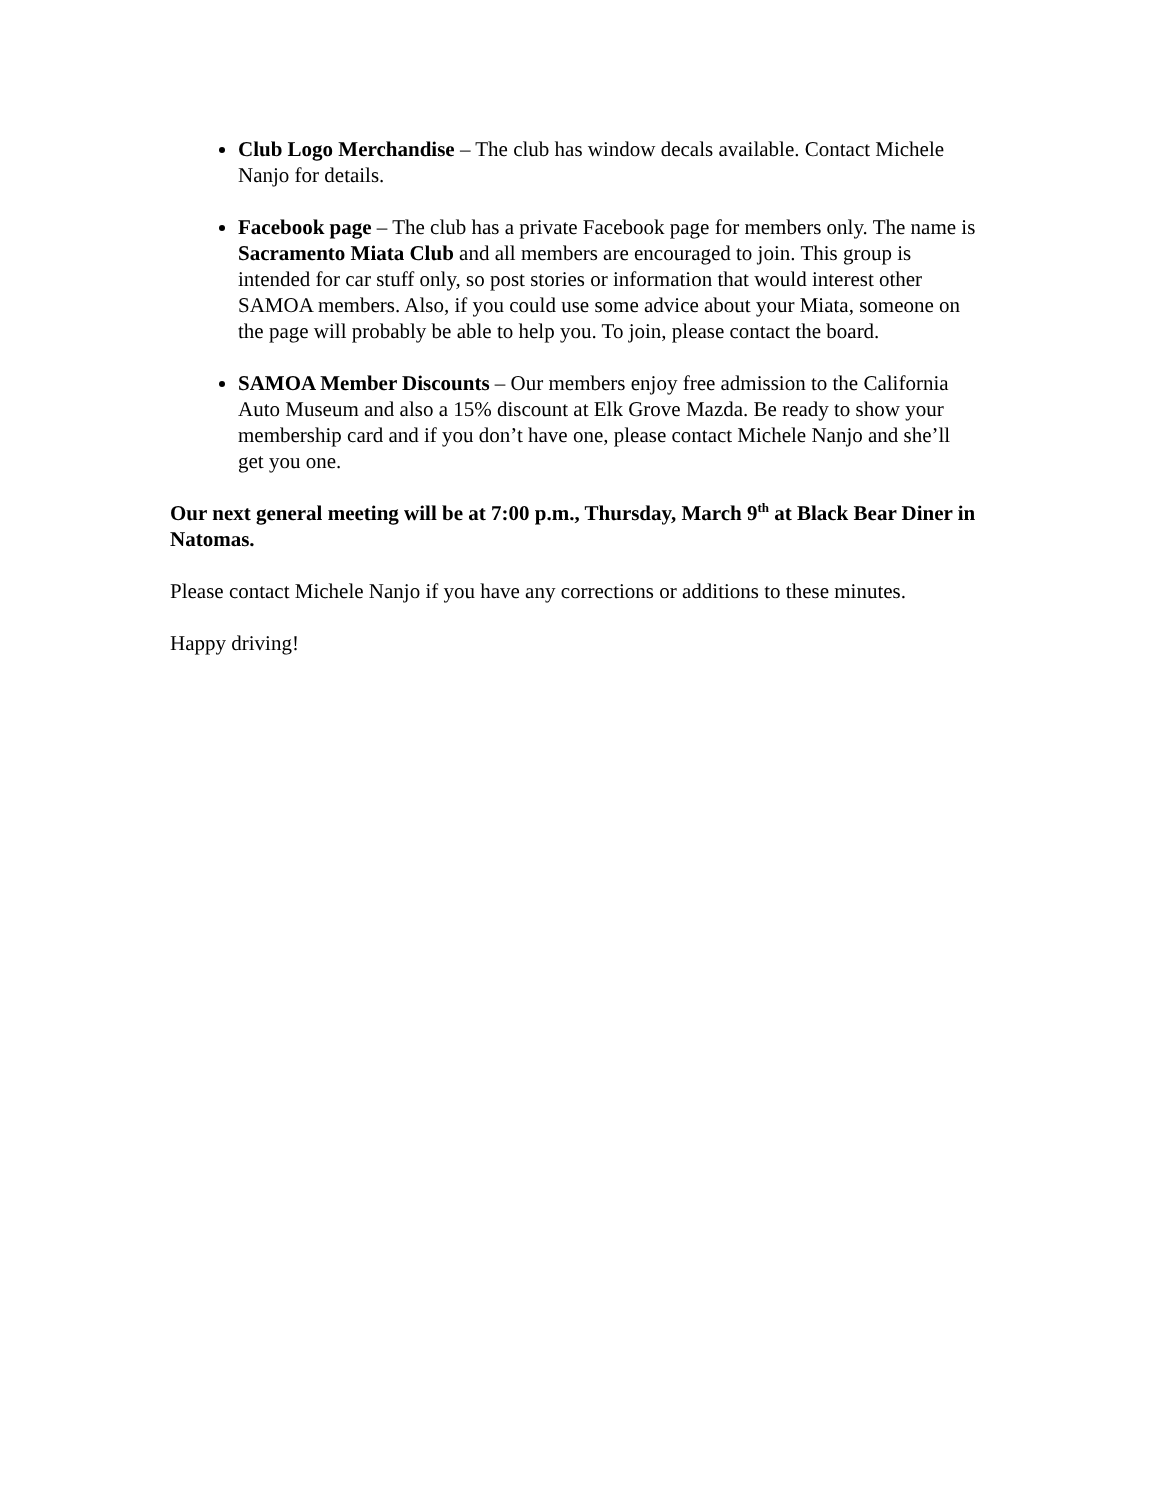Club Logo Merchandise – The club has window decals available. Contact Michele Nanjo for details.
Facebook page – The club has a private Facebook page for members only. The name is Sacramento Miata Club and all members are encouraged to join. This group is intended for car stuff only, so post stories or information that would interest other SAMOA members. Also, if you could use some advice about your Miata, someone on the page will probably be able to help you. To join, please contact the board.
SAMOA Member Discounts – Our members enjoy free admission to the California Auto Museum and also a 15% discount at Elk Grove Mazda. Be ready to show your membership card and if you don’t have one, please contact Michele Nanjo and she’ll get you one.
Our next general meeting will be at 7:00 p.m., Thursday, March 9<sup>th</sup> at Black Bear Diner in Natomas.
Please contact Michele Nanjo if you have any corrections or additions to these minutes.
Happy driving!